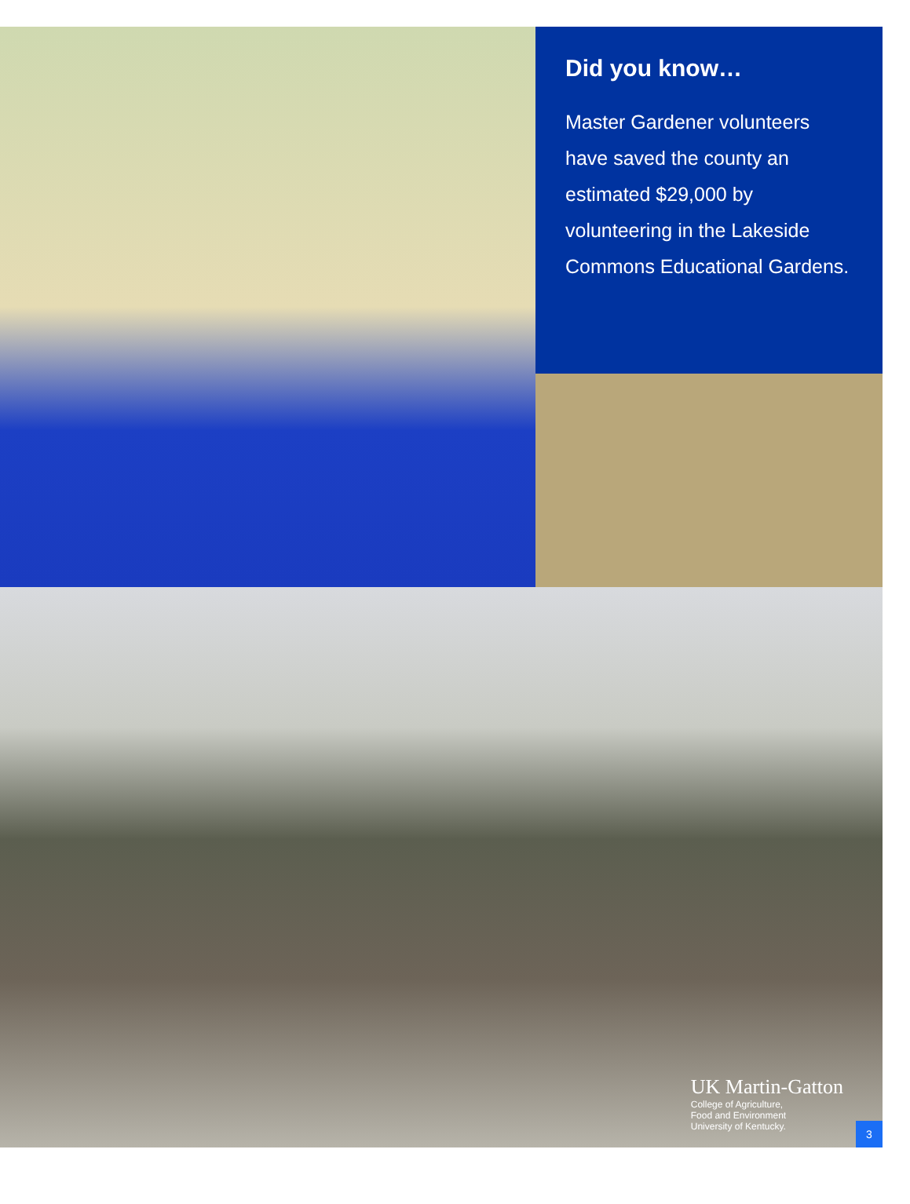Did you know…
Master Gardener volunteers have saved the county an estimated $29,000 by volunteering in the Lakeside Commons Educational Gardens.
UK Martin-Gatton
College of Agriculture,
Food and Environment
University of Kentucky.
3